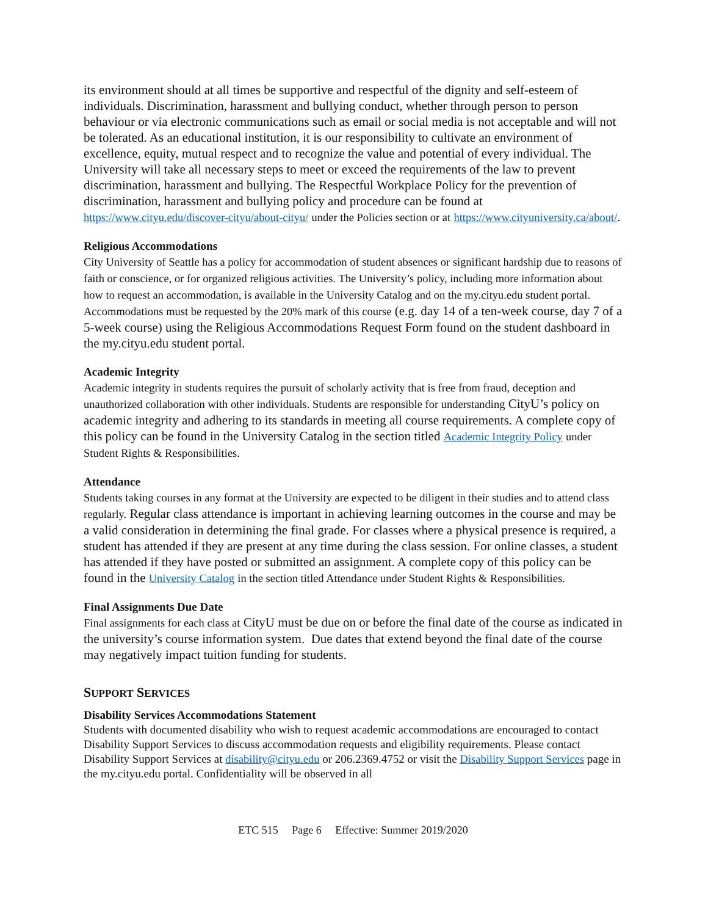its environment should at all times be supportive and respectful of the dignity and self-esteem of individuals. Discrimination, harassment and bullying conduct, whether through person to person behaviour or via electronic communications such as email or social media is not acceptable and will not be tolerated. As an educational institution, it is our responsibility to cultivate an environment of excellence, equity, mutual respect and to recognize the value and potential of every individual. The University will take all necessary steps to meet or exceed the requirements of the law to prevent discrimination, harassment and bullying. The Respectful Workplace Policy for the prevention of discrimination, harassment and bullying policy and procedure can be found at https://www.cityu.edu/discover-cityu/about-cityu/ under the Policies section or at https://www.cityuniversity.ca/about/.
Religious Accommodations
City University of Seattle has a policy for accommodation of student absences or significant hardship due to reasons of faith or conscience, or for organized religious activities. The University’s policy, including more information about how to request an accommodation, is available in the University Catalog and on the my.cityu.edu student portal. Accommodations must be requested by the 20% mark of this course (e.g. day 14 of a ten-week course, day 7 of a 5-week course) using the Religious Accommodations Request Form found on the student dashboard in the my.cityu.edu student portal.
Academic Integrity
Academic integrity in students requires the pursuit of scholarly activity that is free from fraud, deception and unauthorized collaboration with other individuals. Students are responsible for understanding CityU’s policy on academic integrity and adhering to its standards in meeting all course requirements. A complete copy of this policy can be found in the University Catalog in the section titled Academic Integrity Policy under Student Rights & Responsibilities.
Attendance
Students taking courses in any format at the University are expected to be diligent in their studies and to attend class regularly. Regular class attendance is important in achieving learning outcomes in the course and may be a valid consideration in determining the final grade. For classes where a physical presence is required, a student has attended if they are present at any time during the class session. For online classes, a student has attended if they have posted or submitted an assignment. A complete copy of this policy can be found in the University Catalog in the section titled Attendance under Student Rights & Responsibilities.
Final Assignments Due Date
Final assignments for each class at CityU must be due on or before the final date of the course as indicated in the university’s course information system. Due dates that extend beyond the final date of the course may negatively impact tuition funding for students.
SUPPORT SERVICES
Disability Services Accommodations Statement
Students with documented disability who wish to request academic accommodations are encouraged to contact Disability Support Services to discuss accommodation requests and eligibility requirements. Please contact Disability Support Services at disability@cityu.edu or 206.2369.4752 or visit the Disability Support Services page in the my.cityu.edu portal. Confidentiality will be observed in all
ETC 515 Page 6 Effective: Summer 2019/2020